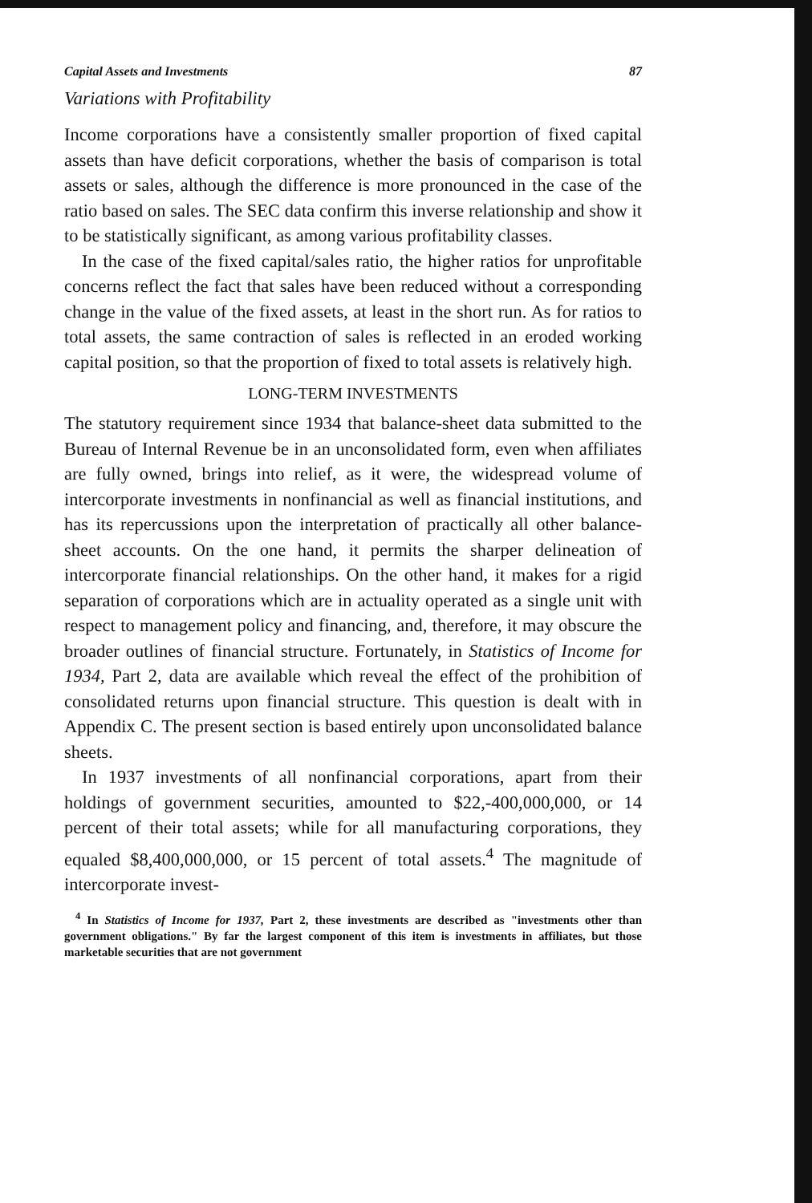Capital Assets and Investments 87
Variations with Profitability
Income corporations have a consistently smaller proportion of fixed capital assets than have deficit corporations, whether the basis of comparison is total assets or sales, although the difference is more pronounced in the case of the ratio based on sales. The SEC data confirm this inverse relationship and show it to be statistically significant, as among various profitability classes.
In the case of the fixed capital/sales ratio, the higher ratios for unprofitable concerns reflect the fact that sales have been reduced without a corresponding change in the value of the fixed assets, at least in the short run. As for ratios to total assets, the same contraction of sales is reflected in an eroded working capital position, so that the proportion of fixed to total assets is relatively high.
LONG-TERM INVESTMENTS
The statutory requirement since 1934 that balance-sheet data submitted to the Bureau of Internal Revenue be in an unconsolidated form, even when affiliates are fully owned, brings into relief, as it were, the widespread volume of intercorporate investments in nonfinancial as well as financial institutions, and has its repercussions upon the interpretation of practically all other balance-sheet accounts. On the one hand, it permits the sharper delineation of intercorporate financial relationships. On the other hand, it makes for a rigid separation of corporations which are in actuality operated as a single unit with respect to management policy and financing, and, therefore, it may obscure the broader outlines of financial structure. Fortunately, in Statistics of Income for 1934, Part 2, data are available which reveal the effect of the prohibition of consolidated returns upon financial structure. This question is dealt with in Appendix C. The present section is based entirely upon unconsolidated balance sheets.
In 1937 investments of all nonfinancial corporations, apart from their holdings of government securities, amounted to $22,-400,000,000, or 14 percent of their total assets; while for all manufacturing corporations, they equaled $8,400,000,000, or 15 percent of total assets.<sup>4</sup> The magnitude of intercorporate invest-
<sup>4</sup> In Statistics of Income for 1937, Part 2, these investments are described as "investments other than government obligations." By far the largest component of this item is investments in affiliates, but those marketable securities that are not government